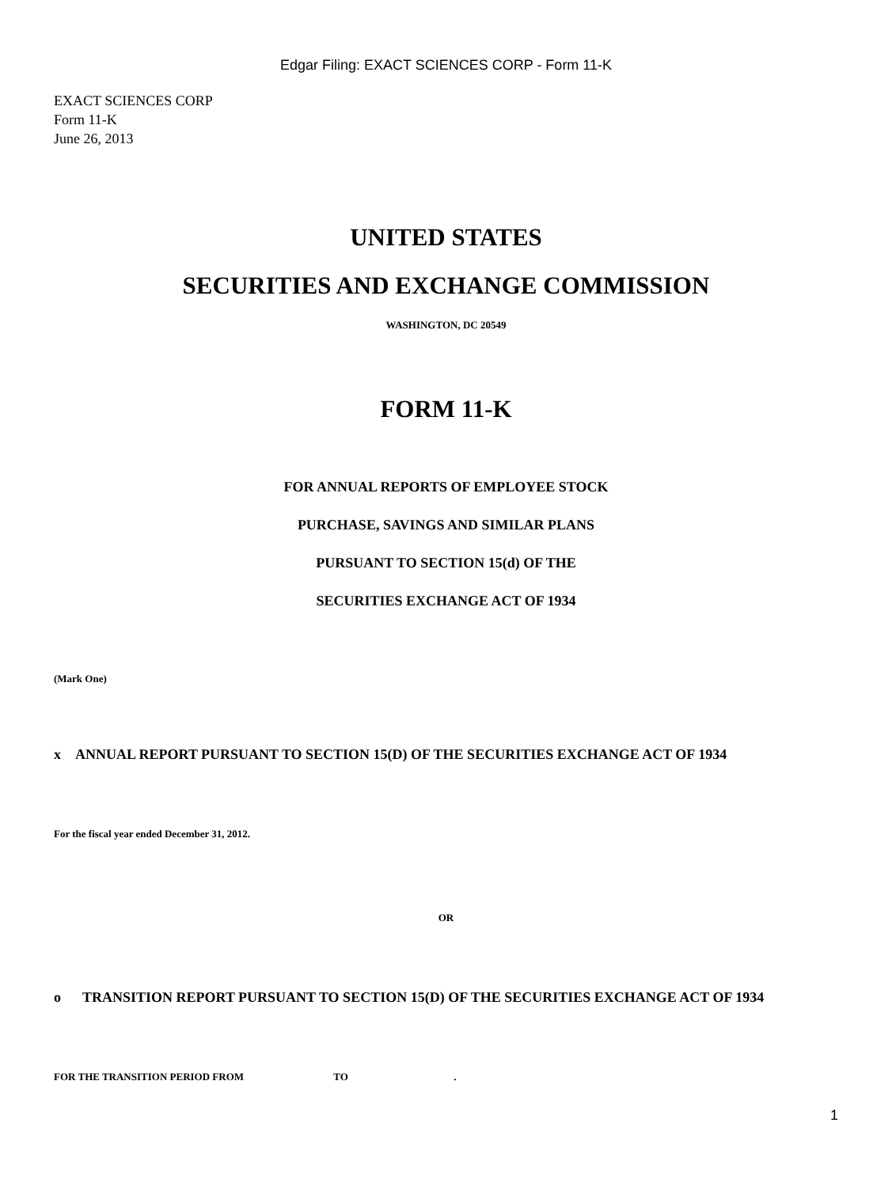Edgar Filing: EXACT SCIENCES CORP - Form 11-K
EXACT SCIENCES CORP
Form 11-K
June 26, 2013
UNITED STATES
SECURITIES AND EXCHANGE COMMISSION
WASHINGTON, DC 20549
FORM 11-K
FOR ANNUAL REPORTS OF EMPLOYEE STOCK
PURCHASE, SAVINGS AND SIMILAR PLANS
PURSUANT TO SECTION 15(d) OF THE
SECURITIES EXCHANGE ACT OF 1934
(Mark One)
x ANNUAL REPORT PURSUANT TO SECTION 15(D) OF THE SECURITIES EXCHANGE ACT OF 1934
For the fiscal year ended December 31, 2012.
OR
o TRANSITION REPORT PURSUANT TO SECTION 15(D) OF THE SECURITIES EXCHANGE ACT OF 1934
FOR THE TRANSITION PERIOD FROM TO .
1